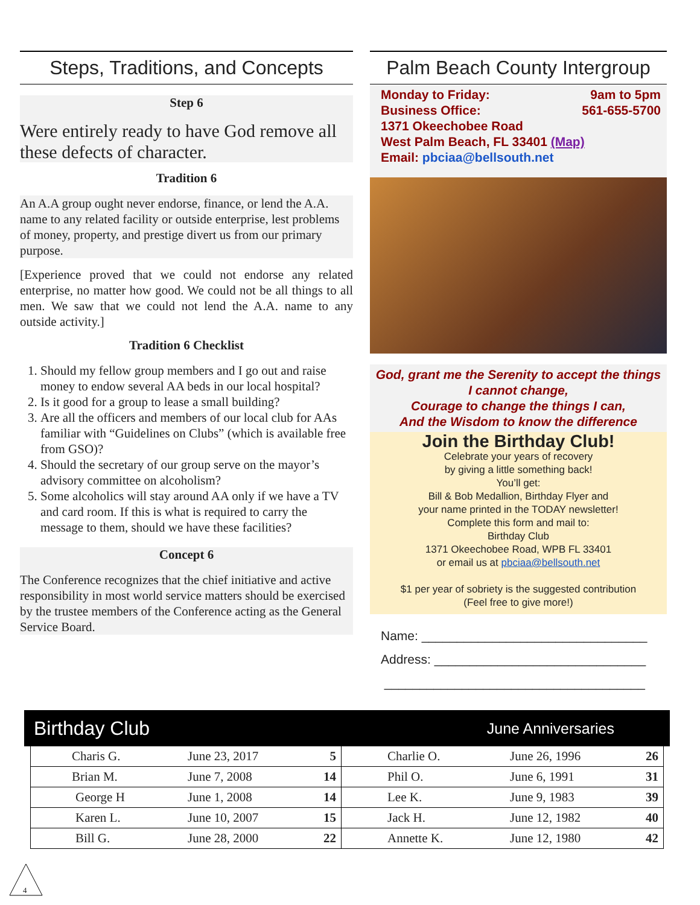Steps, Traditions, and Concepts
Step 6
Were entirely ready to have God remove all these defects of character.
Tradition 6
An A.A group ought never endorse, finance, or lend the A.A. name to any related facility or outside enterprise, lest problems of money, property, and prestige divert us from our primary purpose.
[Experience proved that we could not endorse any related enterprise, no matter how good. We could not be all things to all men. We saw that we could not lend the A.A. name to any outside activity.]
Tradition 6 Checklist
1. Should my fellow group members and I go out and raise money to endow several AA beds in our local hospital?
2. Is it good for a group to lease a small building?
3. Are all the officers and members of our local club for AAs familiar with “Guidelines on Clubs” (which is available free from GSO)?
4. Should the secretary of our group serve on the mayor’s advisory committee on alcoholism?
5. Some alcoholics will stay around AA only if we have a TV and card room. If this is what is required to carry the message to them, should we have these facilities?
Concept 6
The Conference recognizes that the chief initiative and active responsibility in most world service matters should be exercised by the trustee members of the Conference acting as the General Service Board.
Palm Beach County Intergroup
Monday to Friday: 9am to 5pm
Business Office: 561-655-5700
1371 Okeechobee Road
West Palm Beach, FL 33401 (Map)
Email: pbciaa@bellsouth.net
God, grant me the Serenity to accept the things I cannot change,
Courage to change the things I can,
And the Wisdom to know the difference
Join the Birthday Club!
Celebrate your years of recovery
by giving a little something back!
You’ll get:
Bill & Bob Medallion, Birthday Flyer and
your name printed in the TODAY newsletter!
Complete this form and mail to:
Birthday Club
1371 Okeechobee Road, WPB FL 33401
or email us at pbciaa@bellsouth.net
$1 per year of sobriety is the suggested contribution
(Feel free to give more!)
Name: ________________________________
Address: ______________________________
_____________________________________
Birthday Club June Anniversaries
| Charis G. | June 23, 2017 | 5 | Charlie O. | June 26, 1996 | 26 |
| Brian M. | June 7, 2008 | 14 | Phil O. | June 6, 1991 | 31 |
| George H | June 1, 2008 | 14 | Lee K. | June 9, 1983 | 39 |
| Karen L. | June 10, 2007 | 15 | Jack H. | June 12, 1982 | 40 |
| Bill G. | June 28, 2000 | 22 | Annette K. | June 12, 1980 | 42 |
4